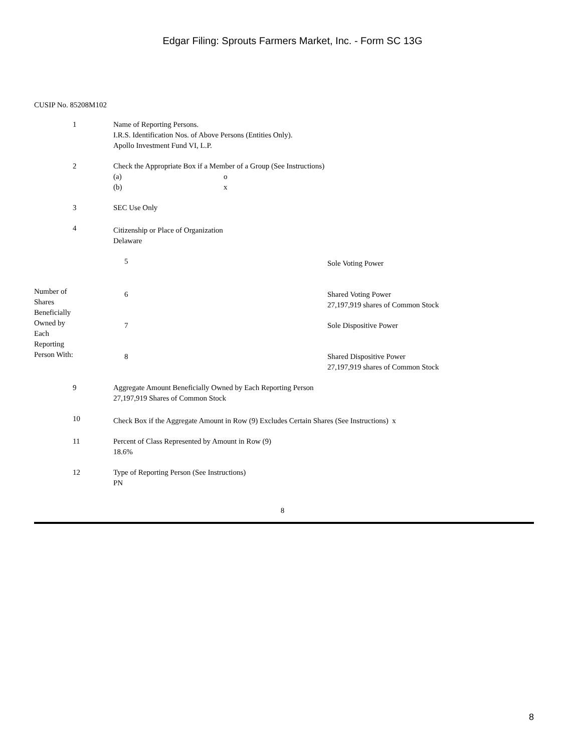Edgar Filing: Sprouts Farmers Market, Inc. - Form SC 13G
CUSIP No. 85208M102
| 1 | Name of Reporting Persons. I.R.S. Identification Nos. of Above Persons (Entities Only). Apollo Investment Fund VI, L.P. |
| 2 | Check the Appropriate Box if a Member of a Group (See Instructions) (a) o (b) x |
| 3 | SEC Use Only |
| 4 | Citizenship or Place of Organization Delaware |
| Number of Shares Beneficially Owned by Each Reporting Person With: | 5 | Sole Voting Power |
| | 6 | Shared Voting Power 27,197,919 shares of Common Stock |
| | 7 | Sole Dispositive Power |
| | 8 | Shared Dispositive Power 27,197,919 shares of Common Stock |
| 9 | Aggregate Amount Beneficially Owned by Each Reporting Person 27,197,919 Shares of Common Stock |
| 10 | Check Box if the Aggregate Amount in Row (9) Excludes Certain Shares (See Instructions) x |
| 11 | Percent of Class Represented by Amount in Row (9) 18.6% |
| 12 | Type of Reporting Person (See Instructions) PN |
8
8